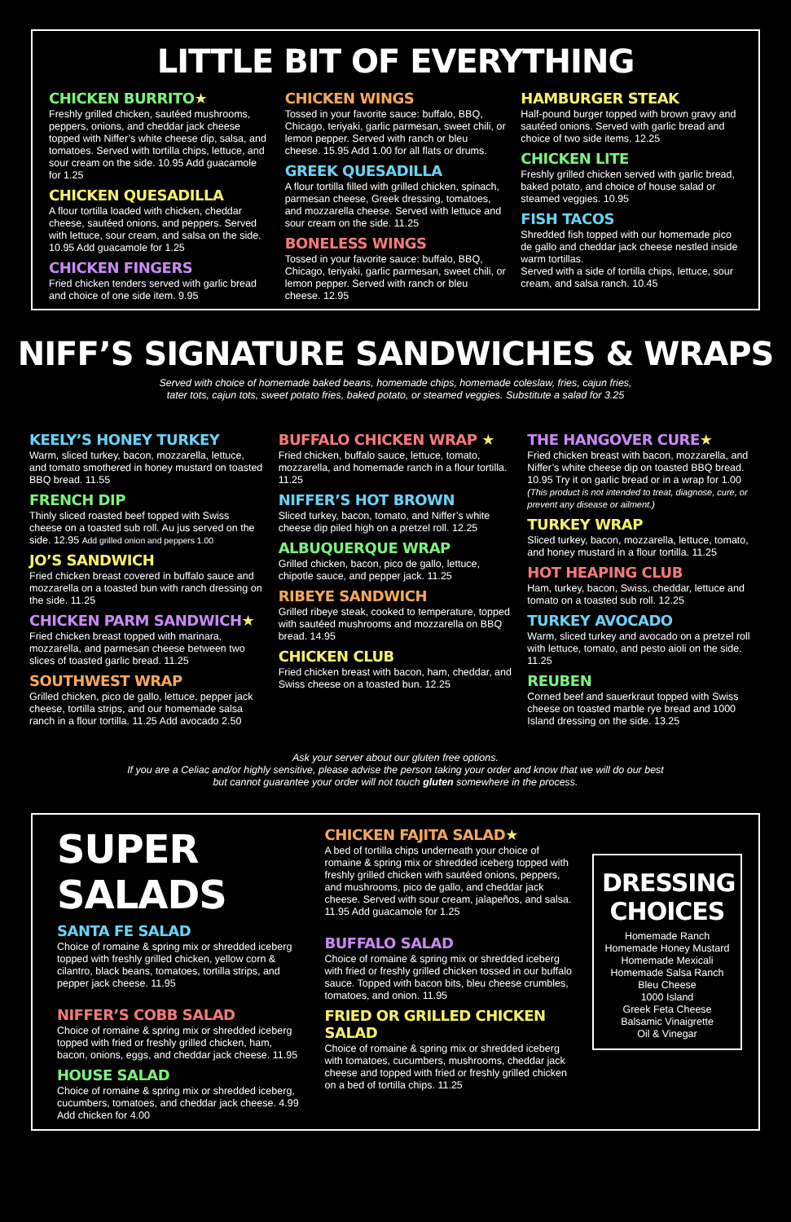LITTLE BIT OF EVERYTHING
CHICKEN BURRITO★
Freshly grilled chicken, sautéed mushrooms, peppers, onions, and cheddar jack cheese topped with Niffer’s white cheese dip, salsa, and tomatoes. Served with tortilla chips, lettuce, and sour cream on the side. 10.95 Add guacamole for 1.25
CHICKEN QUESADILLA
A flour tortilla loaded with chicken, cheddar cheese, sautéed onions, and peppers. Served with lettuce, sour cream, and salsa on the side. 10.95 Add guacamole for 1.25
CHICKEN FINGERS
Fried chicken tenders served with garlic bread and choice of one side item. 9.95
CHICKEN WINGS
Tossed in your favorite sauce: buffalo, BBQ, Chicago, teriyaki, garlic parmesan, sweet chili, or lemon pepper. Served with ranch or bleu cheese. 15.95 Add 1.00 for all flats or drums.
GREEK QUESADILLA
A flour tortilla filled with grilled chicken, spinach, parmesan cheese, Greek dressing, tomatoes, and mozzarella cheese. Served with lettuce and sour cream on the side. 11.25
BONELESS WINGS
Tossed in your favorite sauce: buffalo, BBQ, Chicago, teriyaki, garlic parmesan, sweet chili, or lemon pepper. Served with ranch or bleu cheese. 12.95
HAMBURGER STEAK
Half-pound burger topped with brown gravy and sautéed onions. Served with garlic bread and choice of two side items. 12.25
CHICKEN LITE
Freshly grilled chicken served with garlic bread, baked potato, and choice of house salad or steamed veggies. 10.95
FISH TACOS
Shredded fish topped with our homemade pico de gallo and cheddar jack cheese nestled inside warm tortillas.
Served with a side of tortilla chips, lettuce, sour cream, and salsa ranch. 10.45
NIFF’S SIGNATURE SANDWICHES & WRAPS
Served with choice of homemade baked beans, homemade chips, homemade coleslaw, fries, cajun fries,
tater tots, cajun tots, sweet potato fries, baked potato, or steamed veggies. Substitute a salad for 3.25
KEELY’S HONEY TURKEY
Warm, sliced turkey, bacon, mozzarella, lettuce, and tomato smothered in honey mustard on toasted BBQ bread. 11.55
FRENCH DIP
Thinly sliced roasted beef topped with Swiss cheese on a toasted sub roll. Au jus served on the side. 12.95 Add grilled onion and peppers 1.00
JO’S SANDWICH
Fried chicken breast covered in buffalo sauce and mozzarella on a toasted bun with ranch dressing on the side. 11.25
CHICKEN PARM SANDWICH★
Fried chicken breast topped with marinara, mozzarella, and parmesan cheese between two slices of toasted garlic bread. 11.25
SOUTHWEST WRAP
Grilled chicken, pico de gallo, lettuce, pepper jack cheese, tortilla strips, and our homemade salsa ranch in a flour tortilla. 11.25 Add avocado 2.50
BUFFALO CHICKEN WRAP ★
Fried chicken, buffalo sauce, lettuce, tomato, mozzarella, and homemade ranch in a flour tortilla. 11.25
NIFFER’S HOT BROWN
Sliced turkey, bacon, tomato, and Niffer’s white cheese dip piled high on a pretzel roll. 12.25
ALBUQUERQUE WRAP
Grilled chicken, bacon, pico de gallo, lettuce, chipotle sauce, and pepper jack. 11.25
RIBEYE SANDWICH
Grilled ribeye steak, cooked to temperature, topped with sautéed mushrooms and mozzarella on BBQ bread. 14.95
CHICKEN CLUB
Fried chicken breast with bacon, ham, cheddar, and Swiss cheese on a toasted bun. 12.25
THE HANGOVER CURE★
Fried chicken breast with bacon, mozzarella, and Niffer’s white cheese dip on toasted BBQ bread. 10.95 Try it on garlic bread or in a wrap for 1.00
(This product is not intended to treat, diagnose, cure, or prevent any disease or ailment.)
TURKEY WRAP
Sliced turkey, bacon, mozzarella, lettuce, tomato, and honey mustard in a flour tortilla. 11.25
HOT HEAPING CLUB
Ham, turkey, bacon, Swiss, cheddar, lettuce and tomato on a toasted sub roll. 12.25
TURKEY AVOCADO
Warm, sliced turkey and avocado on a pretzel roll with lettuce, tomato, and pesto aioli on the side. 11.25
REUBEN
Corned beef and sauerkraut topped with Swiss cheese on toasted marble rye bread and 1000 Island dressing on the side. 13.25
Ask your server about our gluten free options.
If you are a Celiac and/or highly sensitive, please advise the person taking your order and know that we will do our best
but cannot guarantee your order will not touch gluten somewhere in the process.
SUPER SALADS
SANTA FE SALAD
Choice of romaine & spring mix or shredded iceberg topped with freshly grilled chicken, yellow corn & cilantro, black beans, tomatoes, tortilla strips, and pepper jack cheese. 11.95
NIFFER’S COBB SALAD
Choice of romaine & spring mix or shredded iceberg topped with fried or freshly grilled chicken, ham, bacon, onions, eggs, and cheddar jack cheese. 11.95
HOUSE SALAD
Choice of romaine & spring mix or shredded iceberg, cucumbers, tomatoes, and cheddar jack cheese. 4.99 Add chicken for 4.00
CHICKEN FAJITA SALAD★
A bed of tortilla chips underneath your choice of romaine & spring mix or shredded iceberg topped with freshly grilled chicken with sautéed onions, peppers, and mushrooms, pico de gallo, and cheddar jack cheese. Served with sour cream, jalapeños, and salsa. 11.95 Add guacamole for 1.25
BUFFALO SALAD
Choice of romaine & spring mix or shredded iceberg with fried or freshly grilled chicken tossed in our buffalo sauce. Topped with bacon bits, bleu cheese crumbles, tomatoes, and onion. 11.95
FRIED OR GRILLED CHICKEN SALAD
Choice of romaine & spring mix or shredded iceberg with tomatoes, cucumbers, mushrooms, cheddar jack cheese and topped with fried or freshly grilled chicken on a bed of tortilla chips. 11.25
DRESSING CHOICES
Homemade Ranch
Homemade Honey Mustard
Homemade Mexicali
Homemade Salsa Ranch
Bleu Cheese
1000 Island
Greek Feta Cheese
Balsamic Vinaigrette
Oil & Vinegar